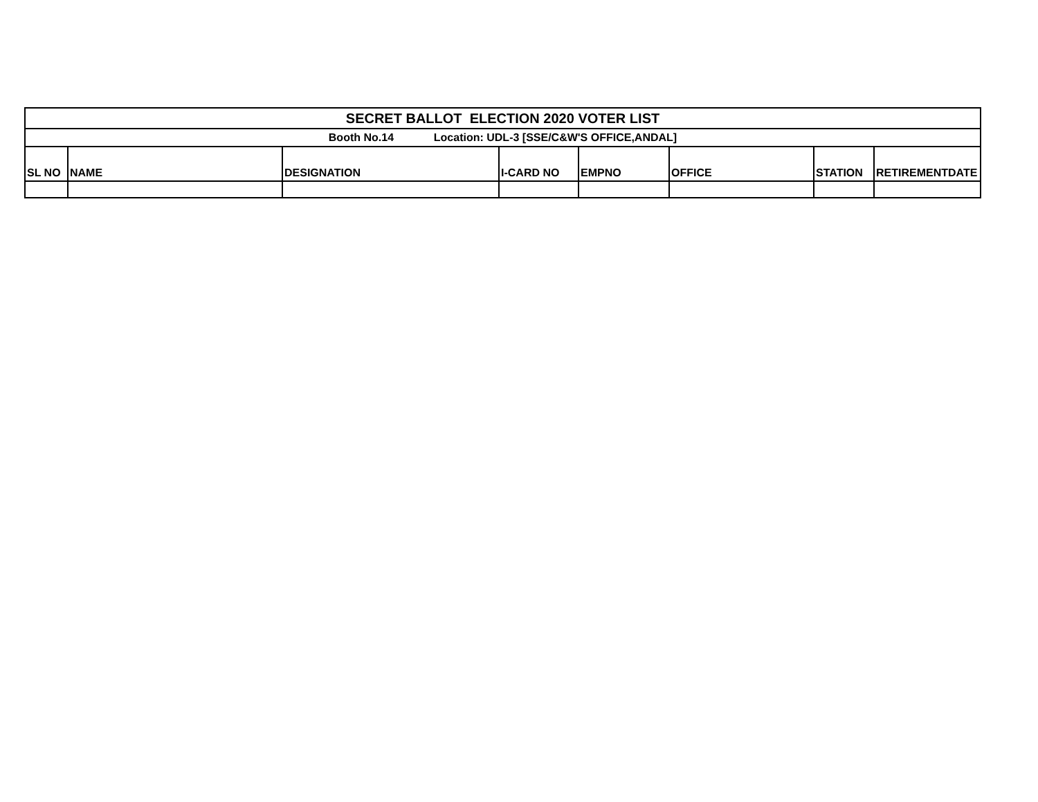| SECRET BALLOT ELECTION 2020 VOTER LIST | | | | | | | |
| Booth No.14 Location: UDL-3 [SSE/C&W'S OFFICE,ANDAL] | | | | | | | |
| SL NO | NAME | DESIGNATION | I-CARD NO | EMPNO | OFFICE | STATION | RETIREMENTDATE |